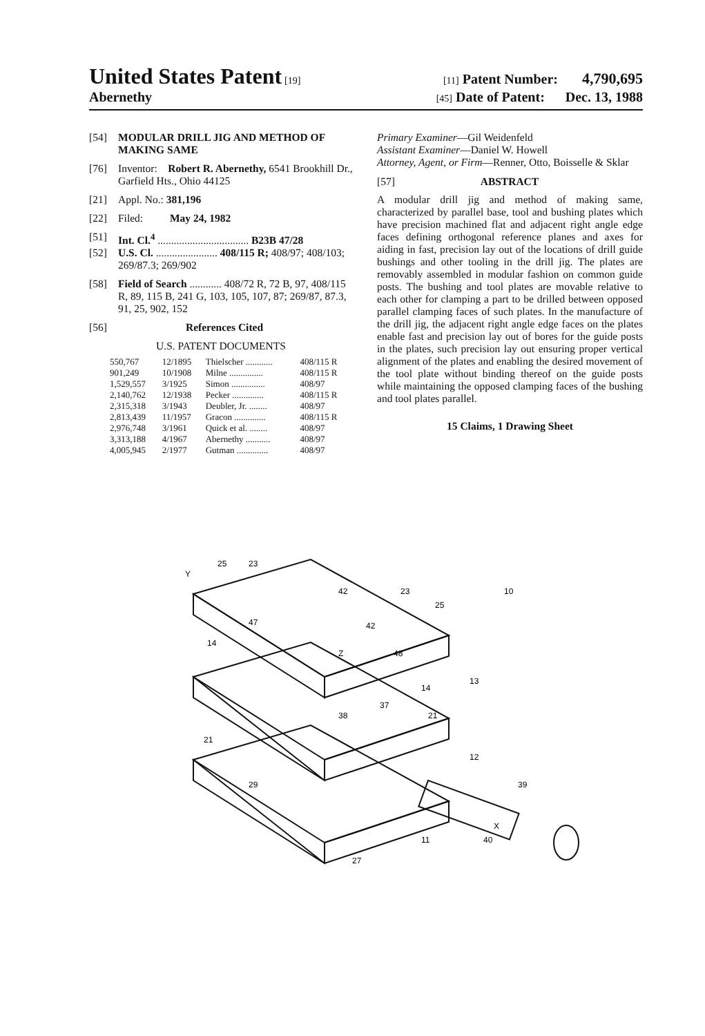United States Patent [19] [11] Patent Number: 4,790,695
Abernethy [45] Date of Patent: Dec. 13, 1988
[54] MODULAR DRILL JIG AND METHOD OF MAKING SAME
[76] Inventor: Robert R. Abernethy, 6541 Brookhill Dr., Garfield Hts., Ohio 44125
[21] Appl. No.: 381,196
[22] Filed: May 24, 1982
[51] Int. Cl.<sup>4</sup> .................................. B23B 47/28
[52] U.S. Cl. ....................... 408/115 R; 408/97; 408/103; 269/87.3; 269/902
[58] Field of Search ............ 408/72 R, 72 B, 97, 408/115 R, 89, 115 B, 241 G, 103, 105, 107, 87; 269/87, 87.3, 91, 25, 902, 152
[56] References Cited
U.S. PATENT DOCUMENTS
| 550,767 | 12/1895 | Thielscher ............ | 408/115 R |
| 901,249 | 10/1908 | Milne ............... | 408/115 R |
| 1,529,557 | 3/1925 | Simon ............... | 408/97 |
| 2,140,762 | 12/1938 | Pecker .............. | 408/115 R |
| 2,315,318 | 3/1943 | Deubler, Jr. ........ | 408/97 |
| 2,813,439 | 11/1957 | Gracon .............. | 408/115 R |
| 2,976,748 | 3/1961 | Quick et al. ........ | 408/97 |
| 3,313,188 | 4/1967 | Abernethy ........... | 408/97 |
| 4,005,945 | 2/1977 | Gutman .............. | 408/97 |
Primary Examiner—Gil Weidenfeld
Assistant Examiner—Daniel W. Howell
Attorney, Agent, or Firm—Renner, Otto, Boisselle & Sklar
[57] ABSTRACT
A modular drill jig and method of making same, characterized by parallel base, tool and bushing plates which have precision machined flat and adjacent right angle edge faces defining orthogonal reference planes and axes for aiding in fast, precision lay out of the locations of drill guide bushings and other tooling in the drill jig. The plates are removably assembled in modular fashion on common guide posts. The bushing and tool plates are movable relative to each other for clamping a part to be drilled between opposed parallel clamping faces of such plates. In the manufacture of the drill jig, the adjacent right angle edge faces on the plates enable fast and precision lay out of bores for the guide posts in the plates, such precision lay out ensuring proper vertical alignment of the plates and enabling the desired movement of the tool plate without binding thereof on the guide posts while maintaining the opposed clamping faces of the bushing and tool plates parallel.
15 Claims, 1 Drawing Sheet
25
23
23
25
10
42
42
47
14
48
Z
13
14
37
38
21
21
12
29
39
X
40
11
27
Y